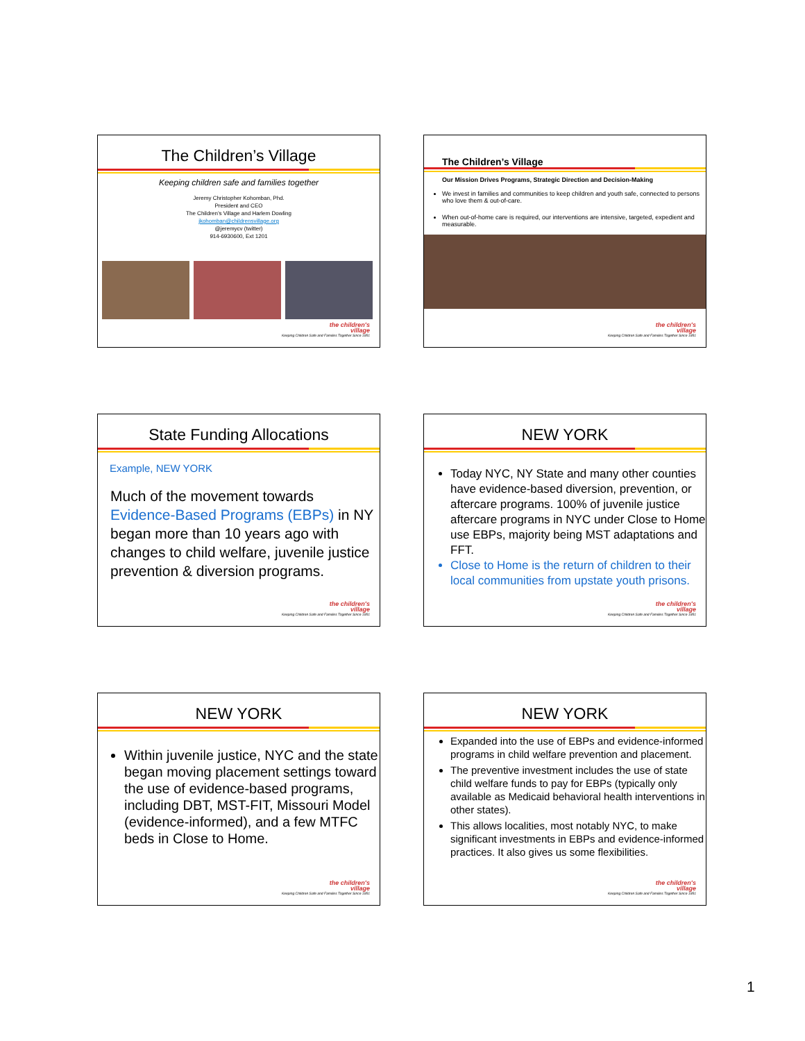The Children’s Village
Keeping children safe and families together
Jeremy Christopher Kohomban, Phd.
President and CEO
The Children’s Village and Harlem Dowling
jkohomban@childrensvillage.org
@jeremycv (twitter)
914-6930600, Ext 1201
the children's
village
Keeping Children Safe and Families Together Since 1851
The Children’s Village
Our Mission Drives Programs, Strategic Direction and Decision-Making
We invest in families and communities to keep children and youth safe, connected to persons who love them & out-of-care.
When out-of-home care is required, our interventions are intensive, targeted, expedient and measurable.
the children's
village
Keeping Children Safe and Families Together Since 1851
State Funding Allocations
Example, NEW YORK
Much of the movement towards Evidence-Based Programs (EBPs) in NY began more than 10 years ago with changes to child welfare, juvenile justice prevention & diversion programs.
the children's
village
Keeping Children Safe and Families Together Since 1851
NEW YORK
Today NYC, NY State and many other counties have evidence-based diversion, prevention, or aftercare programs. 100% of juvenile justice aftercare programs in NYC under Close to Home use EBPs, majority being MST adaptations and FFT.
Close to Home is the return of children to their local communities from upstate youth prisons.
the children's
village
Keeping Children Safe and Families Together Since 1851
NEW YORK
Within juvenile justice, NYC and the state began moving placement settings toward the use of evidence-based programs, including DBT, MST-FIT, Missouri Model (evidence-informed), and a few MTFC beds in Close to Home.
the children's
village
Keeping Children Safe and Families Together Since 1851
NEW YORK
Expanded into the use of EBPs and evidence-informed programs in child welfare prevention and placement.
The preventive investment includes the use of state child welfare funds to pay for EBPs (typically only available as Medicaid behavioral health interventions in other states).
This allows localities, most notably NYC, to make significant investments in EBPs and evidence-informed practices. It also gives us some flexibilities.
the children's
village
Keeping Children Safe and Families Together Since 1851
1